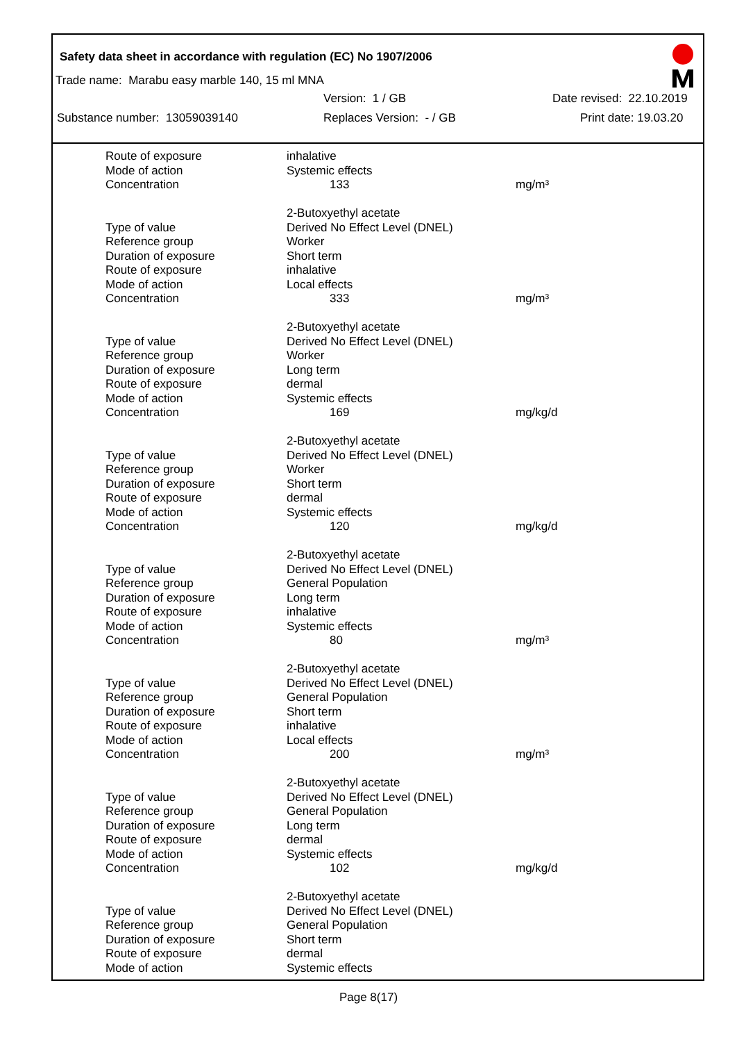Safety data sheet in accordance with regulation (EC) No 1907/2006
Trade name: Marabu easy marble 140, 15 ml MNA
Version: 1 / GB Date revised: 22.10.2019
Substance number: 13059039140 Replaces Version: - / GB Print date: 19.03.20
| Route of exposure | inhalative | |
| Mode of action | Systemic effects | |
| Concentration | 133 | mg/m³ |
| | 2-Butoxyethyl acetate | |
| Type of value | Derived No Effect Level (DNEL) | |
| Reference group | Worker | |
| Duration of exposure | Short term | |
| Route of exposure | inhalative | |
| Mode of action | Local effects | |
| Concentration | 333 | mg/m³ |
| | 2-Butoxyethyl acetate | |
| Type of value | Derived No Effect Level (DNEL) | |
| Reference group | Worker | |
| Duration of exposure | Long term | |
| Route of exposure | dermal | |
| Mode of action | Systemic effects | |
| Concentration | 169 | mg/kg/d |
| | 2-Butoxyethyl acetate | |
| Type of value | Derived No Effect Level (DNEL) | |
| Reference group | Worker | |
| Duration of exposure | Short term | |
| Route of exposure | dermal | |
| Mode of action | Systemic effects | |
| Concentration | 120 | mg/kg/d |
| | 2-Butoxyethyl acetate | |
| Type of value | Derived No Effect Level (DNEL) | |
| Reference group | General Population | |
| Duration of exposure | Long term | |
| Route of exposure | inhalative | |
| Mode of action | Systemic effects | |
| Concentration | 80 | mg/m³ |
| | 2-Butoxyethyl acetate | |
| Type of value | Derived No Effect Level (DNEL) | |
| Reference group | General Population | |
| Duration of exposure | Short term | |
| Route of exposure | inhalative | |
| Mode of action | Local effects | |
| Concentration | 200 | mg/m³ |
| | 2-Butoxyethyl acetate | |
| Type of value | Derived No Effect Level (DNEL) | |
| Reference group | General Population | |
| Duration of exposure | Long term | |
| Route of exposure | dermal | |
| Mode of action | Systemic effects | |
| Concentration | 102 | mg/kg/d |
| | 2-Butoxyethyl acetate | |
| Type of value | Derived No Effect Level (DNEL) | |
| Reference group | General Population | |
| Duration of exposure | Short term | |
| Route of exposure | dermal | |
| Mode of action | Systemic effects | |
Page 8(17)